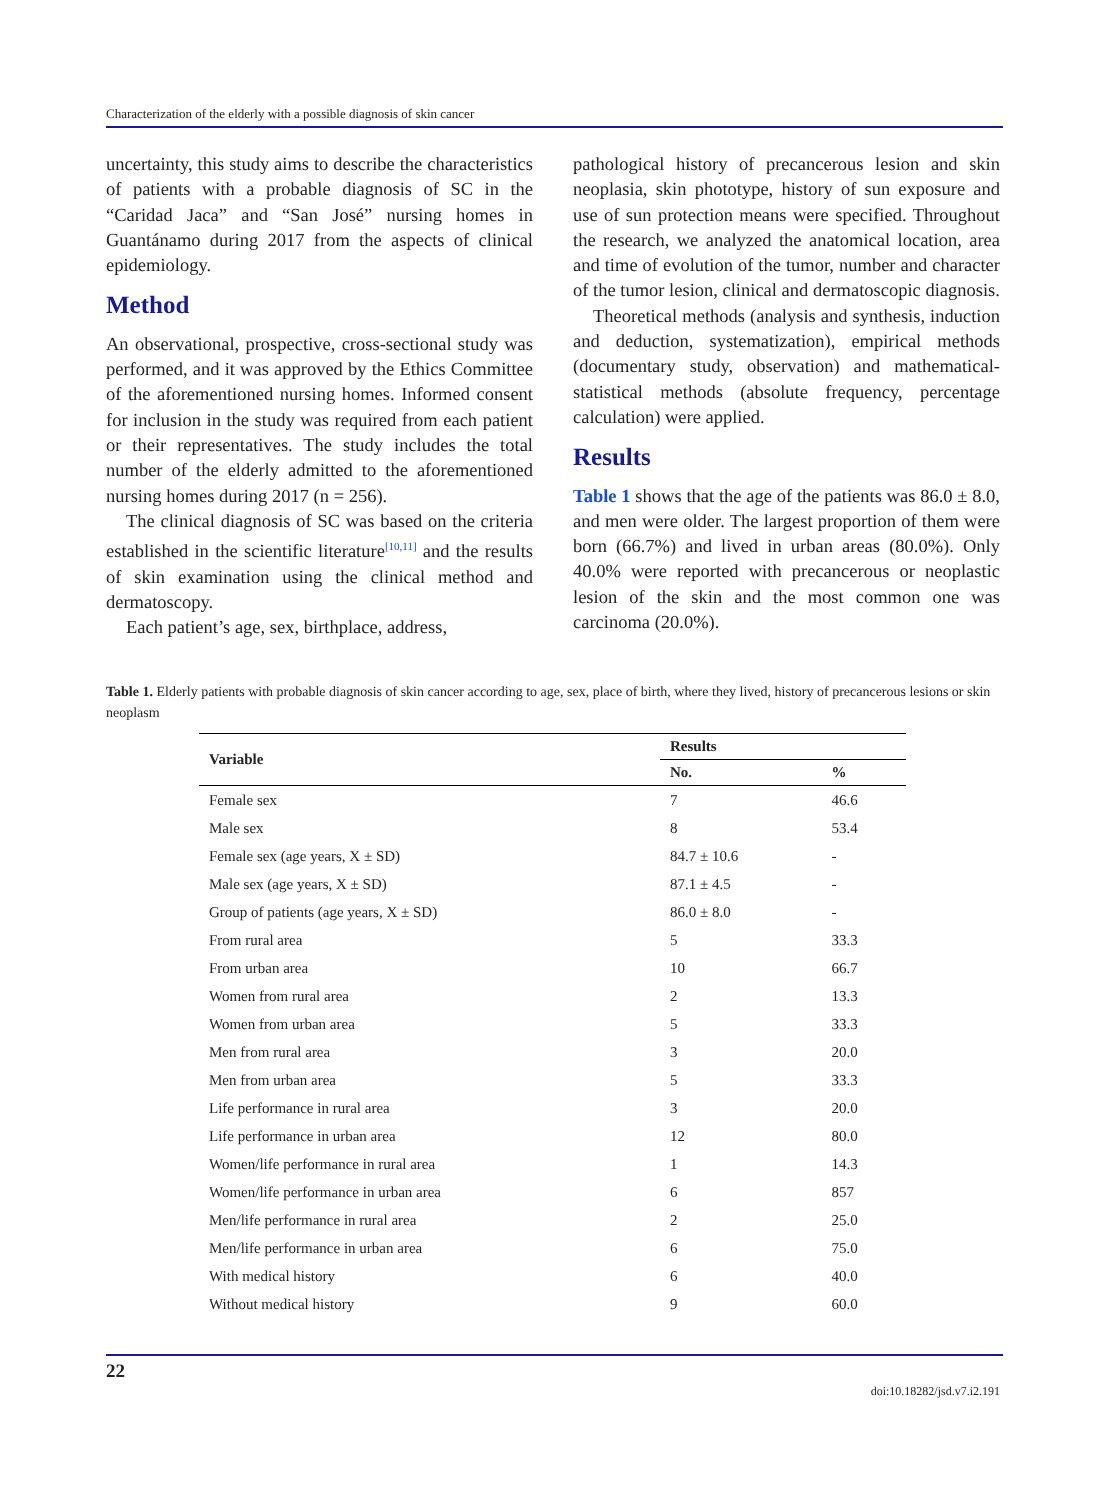Characterization of the elderly with a possible diagnosis of skin cancer
uncertainty, this study aims to describe the characteristics of patients with a probable diagnosis of SC in the “Caridad Jaca” and “San José” nursing homes in Guantánamo during 2017 from the aspects of clinical epidemiology.
Method
An observational, prospective, cross-sectional study was performed, and it was approved by the Ethics Committee of the aforementioned nursing homes. Informed consent for inclusion in the study was required from each patient or their representatives. The study includes the total number of the elderly admitted to the aforementioned nursing homes during 2017 (n = 256).
The clinical diagnosis of SC was based on the criteria established in the scientific literature<sup>[10,11]</sup> and the results of skin examination using the clinical method and dermatoscopy.
Each patient’s age, sex, birthplace, address,
pathological history of precancerous lesion and skin neoplasia, skin phototype, history of sun exposure and use of sun protection means were specified. Throughout the research, we analyzed the anatomical location, area and time of evolution of the tumor, number and character of the tumor lesion, clinical and dermatoscopic diagnosis.
Theoretical methods (analysis and synthesis, induction and deduction, systematization), empirical methods (documentary study, observation) and mathematical-statistical methods (absolute frequency, percentage calculation) were applied.
Results
Table 1 shows that the age of the patients was 86.0 ± 8.0, and men were older. The largest proportion of them were born (66.7%) and lived in urban areas (80.0%). Only 40.0% were reported with precancerous or neoplastic lesion of the skin and the most common one was carcinoma (20.0%).
Table 1. Elderly patients with probable diagnosis of skin cancer according to age, sex, place of birth, where they lived, history of precancerous lesions or skin neoplasm
| Variable | Results | |
| --- | --- | --- |
| | No. | % |
| Female sex | 7 | 46.6 |
| Male sex | 8 | 53.4 |
| Female sex (age years, X ± SD) | 84.7 ± 10.6 | - |
| Male sex (age years, X ± SD) | 87.1 ± 4.5 | - |
| Group of patients (age years, X ± SD) | 86.0 ± 8.0 | - |
| From rural area | 5 | 33.3 |
| From urban area | 10 | 66.7 |
| Women from rural area | 2 | 13.3 |
| Women from urban area | 5 | 33.3 |
| Men from rural area | 3 | 20.0 |
| Men from urban area | 5 | 33.3 |
| Life performance in rural area | 3 | 20.0 |
| Life performance in urban area | 12 | 80.0 |
| Women/life performance in rural area | 1 | 14.3 |
| Women/life performance in urban area | 6 | 857 |
| Men/life performance in rural area | 2 | 25.0 |
| Men/life performance in urban area | 6 | 75.0 |
| With medical history | 6 | 40.0 |
| Without medical history | 9 | 60.0 |
22
doi:10.18282/jsd.v7.i2.191